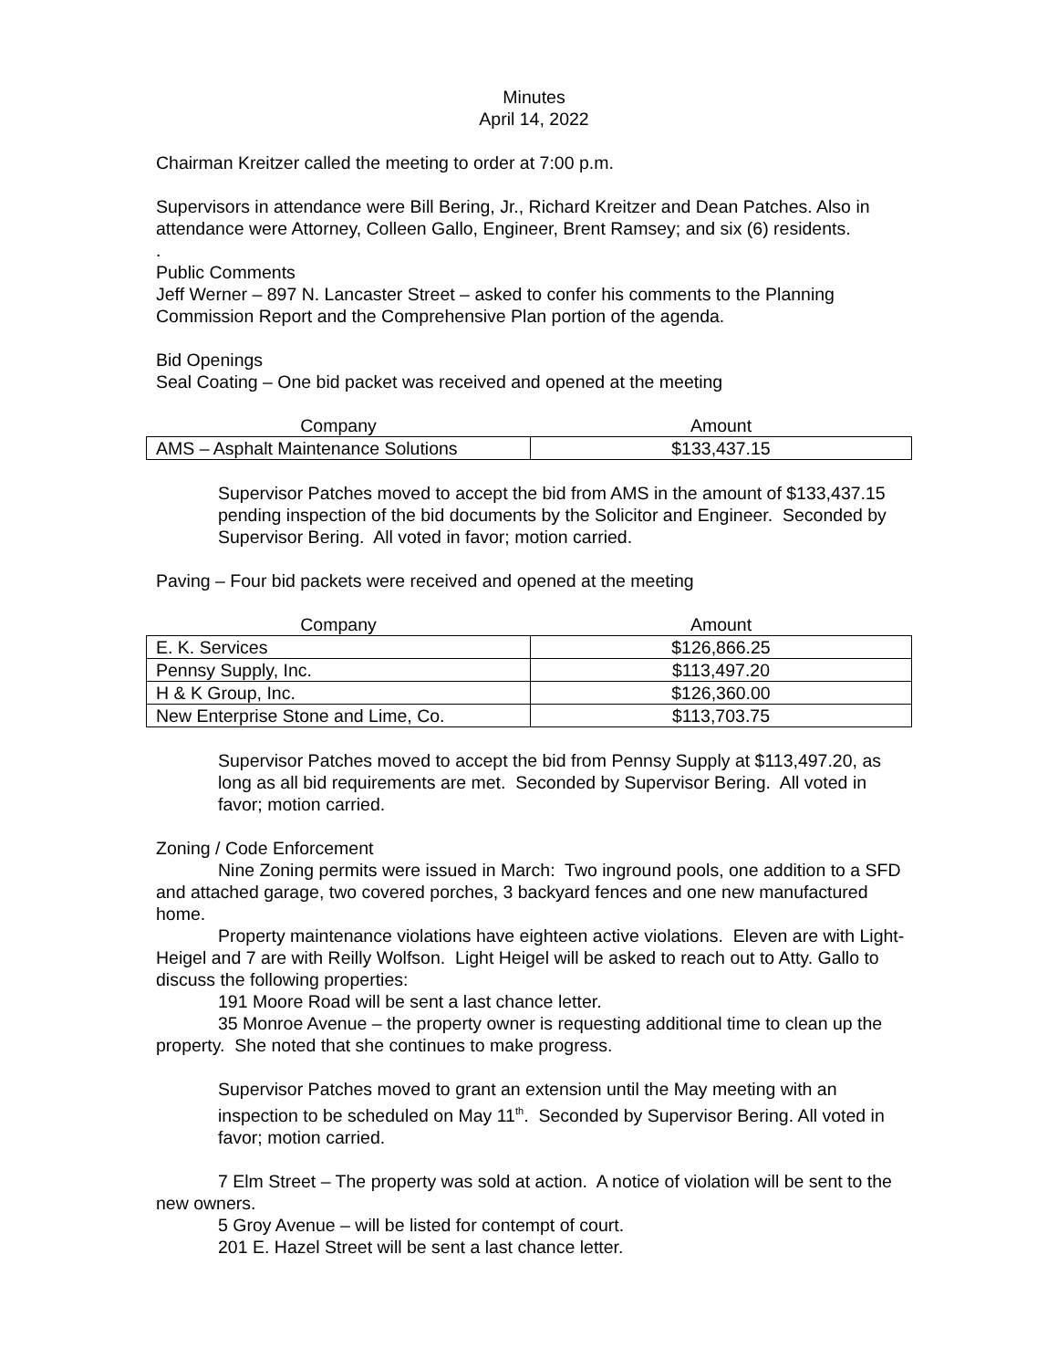Minutes
April 14, 2022
Chairman Kreitzer called the meeting to order at 7:00 p.m.
Supervisors in attendance were Bill Bering, Jr., Richard Kreitzer and Dean Patches. Also in attendance were Attorney, Colleen Gallo, Engineer, Brent Ramsey; and six (6) residents.
.
Public Comments
Jeff Werner – 897 N. Lancaster Street – asked to confer his comments to the Planning Commission Report and the Comprehensive Plan portion of the agenda.
Bid Openings
Seal Coating – One bid packet was received and opened at the meeting
| Company | Amount |
| --- | --- |
| AMS – Asphalt Maintenance Solutions | $133,437.15 |
Supervisor Patches moved to accept the bid from AMS in the amount of $133,437.15 pending inspection of the bid documents by the Solicitor and Engineer. Seconded by Supervisor Bering. All voted in favor; motion carried.
Paving – Four bid packets were received and opened at the meeting
| Company | Amount |
| --- | --- |
| E. K. Services | $126,866.25 |
| Pennsy Supply, Inc. | $113,497.20 |
| H & K Group, Inc. | $126,360.00 |
| New Enterprise Stone and Lime, Co. | $113,703.75 |
Supervisor Patches moved to accept the bid from Pennsy Supply at $113,497.20, as long as all bid requirements are met. Seconded by Supervisor Bering. All voted in favor; motion carried.
Zoning / Code Enforcement
Nine Zoning permits were issued in March: Two inground pools, one addition to a SFD and attached garage, two covered porches, 3 backyard fences and one new manufactured home.
Property maintenance violations have eighteen active violations. Eleven are with Light-Heigel and 7 are with Reilly Wolfson. Light Heigel will be asked to reach out to Atty. Gallo to discuss the following properties:
191 Moore Road will be sent a last chance letter.
35 Monroe Avenue – the property owner is requesting additional time to clean up the property. She noted that she continues to make progress.
Supervisor Patches moved to grant an extension until the May meeting with an inspection to be scheduled on May 11<sup>th</sup>. Seconded by Supervisor Bering. All voted in favor; motion carried.
7 Elm Street – The property was sold at action. A notice of violation will be sent to the new owners.
5 Groy Avenue – will be listed for contempt of court.
201 E. Hazel Street will be sent a last chance letter.